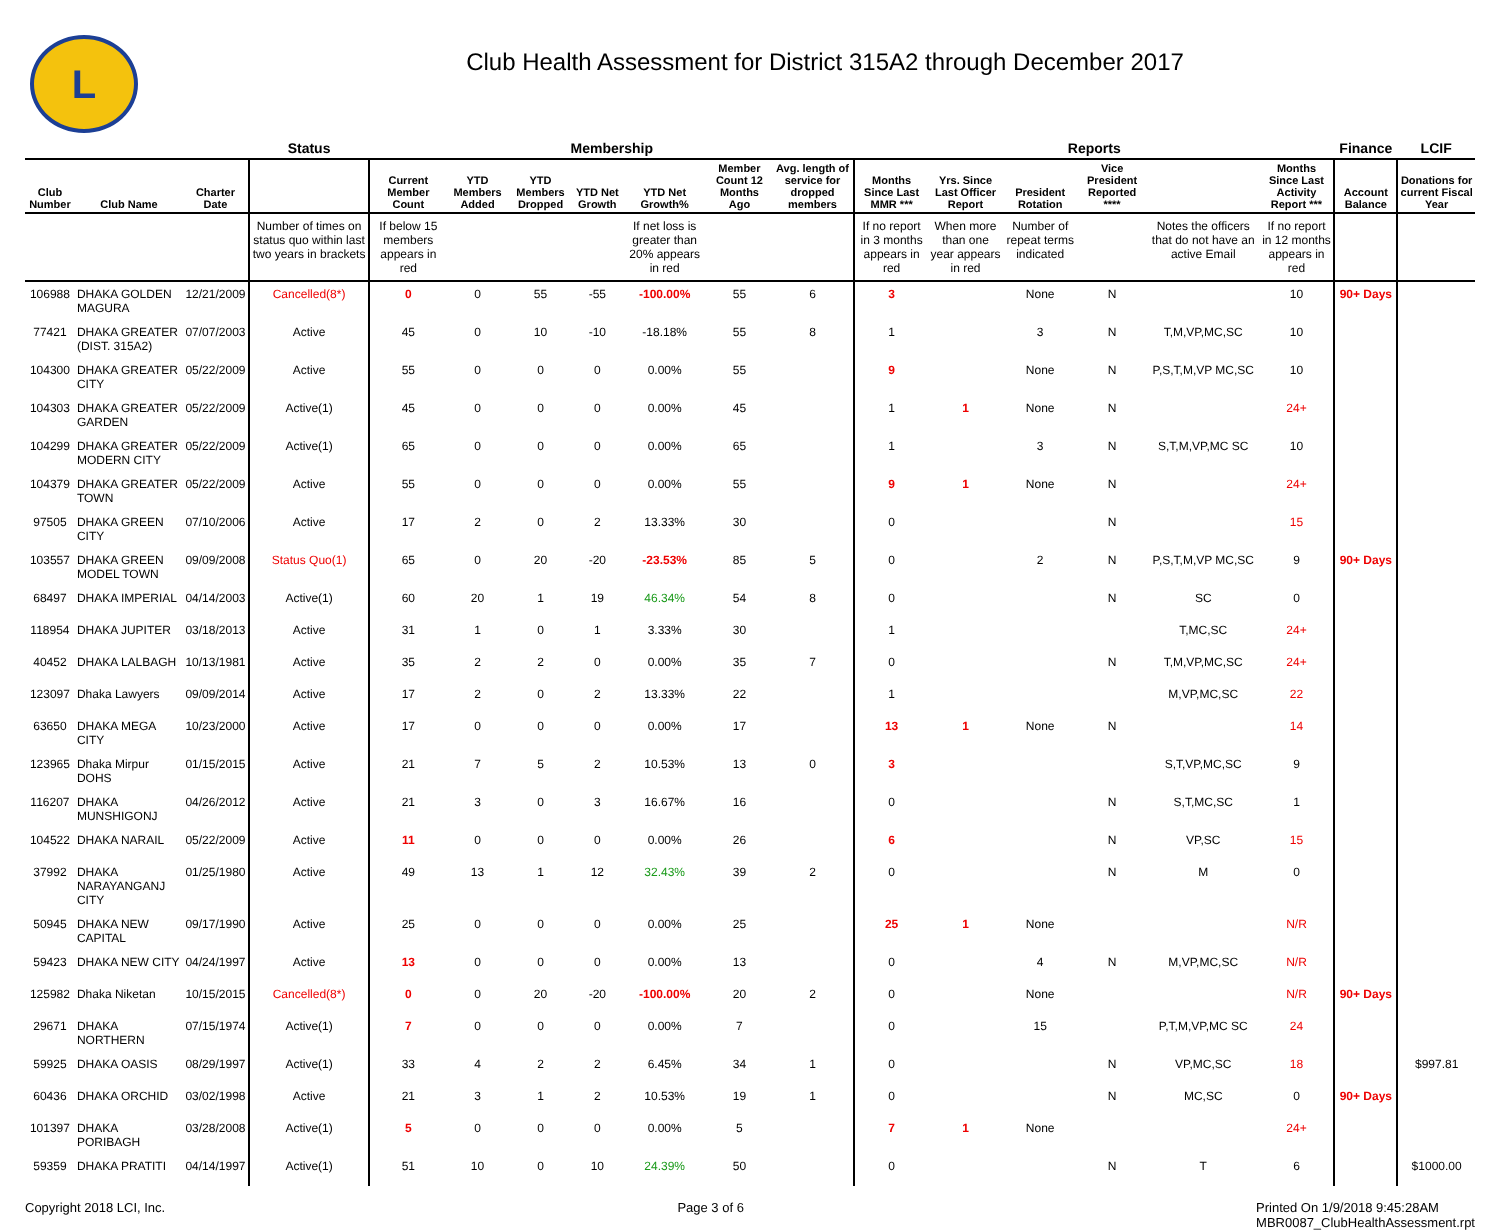L
Club Health Assessment for District 315A2 through December 2017
| | | | Status | Membership | | | | | | | Reports | | | | | | Finance | LCIF |
| --- | --- | --- | --- | --- | --- | --- | --- | --- | --- | --- | --- | --- | --- | --- | --- | --- | --- | --- |
| Club Number | Club Name | Charter Date | | Current Member Count | YTD Members Added | YTD Members Dropped | YTD Net Growth | YTD Net Growth% | Member Count 12 Months Ago | Avg. length of service for dropped members | Months Since Last MMR *** | Yrs. Since Last Officer Report | President Rotation | Vice President Reported **** | | Months Since Last Activity Report *** | Account Balance | Donations for current Fiscal Year |
| | | | Number of times on status quo within last two years in brackets | If below 15 members appears in red | | | | If net loss is greater than 20% appears in red | | | If no report in 3 months appears in red | When more than one year appears in red | Number of repeat terms indicated | | Notes the officers that do not have an active Email | If no report in 12 months appears in red | | |
| 106988 | DHAKA GOLDEN MAGURA | 12/21/2009 | Cancelled(8*) | 0 | 0 | 55 | -55 | -100.00% | 55 | 6 | 3 | | None | N | | 10 | 90+ Days | |
| 77421 | DHAKA GREATER (DIST. 315A2) | 07/07/2003 | Active | 45 | 0 | 10 | -10 | -18.18% | 55 | 8 | 1 | | 3 | N | T,M,VP,MC,SC | 10 | | |
| 104300 | DHAKA GREATER CITY | 05/22/2009 | Active | 55 | 0 | 0 | 0 | 0.00% | 55 | | 9 | | None | N | P,S,T,M,VP MC,SC | 10 | | |
| 104303 | DHAKA GREATER GARDEN | 05/22/2009 | Active(1) | 45 | 0 | 0 | 0 | 0.00% | 45 | | 1 | 1 | None | N | | 24+ | | |
| 104299 | DHAKA GREATER MODERN CITY | 05/22/2009 | Active(1) | 65 | 0 | 0 | 0 | 0.00% | 65 | | 1 | | 3 | N | S,T,M,VP,MC SC | 10 | | |
| 104379 | DHAKA GREATER TOWN | 05/22/2009 | Active | 55 | 0 | 0 | 0 | 0.00% | 55 | | 9 | 1 | None | N | | 24+ | | |
| 97505 | DHAKA GREEN CITY | 07/10/2006 | Active | 17 | 2 | 0 | 2 | 13.33% | 30 | | 0 | | | N | | 15 | | |
| 103557 | DHAKA GREEN MODEL TOWN | 09/09/2008 | Status Quo(1) | 65 | 0 | 20 | -20 | -23.53% | 85 | 5 | 0 | | 2 | N | P,S,T,M,VP MC,SC | 9 | 90+ Days | |
| 68497 | DHAKA IMPERIAL | 04/14/2003 | Active(1) | 60 | 20 | 1 | 19 | 46.34% | 54 | 8 | 0 | | | N | SC | 0 | | |
| 118954 | DHAKA JUPITER | 03/18/2013 | Active | 31 | 1 | 0 | 1 | 3.33% | 30 | | 1 | | | | T,MC,SC | 24+ | | |
| 40452 | DHAKA LALBAGH | 10/13/1981 | Active | 35 | 2 | 2 | 0 | 0.00% | 35 | 7 | 0 | | | N | T,M,VP,MC,SC | 24+ | | |
| 123097 | Dhaka Lawyers | 09/09/2014 | Active | 17 | 2 | 0 | 2 | 13.33% | 22 | | 1 | | | | M,VP,MC,SC | 22 | | |
| 63650 | DHAKA MEGA CITY | 10/23/2000 | Active | 17 | 0 | 0 | 0 | 0.00% | 17 | | 13 | 1 | None | N | | 14 | | |
| 123965 | Dhaka Mirpur DOHS | 01/15/2015 | Active | 21 | 7 | 5 | 2 | 10.53% | 13 | 0 | 3 | | | | S,T,VP,MC,SC | 9 | | |
| 116207 | DHAKA MUNSHIGONJ | 04/26/2012 | Active | 21 | 3 | 0 | 3 | 16.67% | 16 | | 0 | | | N | S,T,MC,SC | 1 | | |
| 104522 | DHAKA NARAIL | 05/22/2009 | Active | 11 | 0 | 0 | 0 | 0.00% | 26 | | 6 | | | N | VP,SC | 15 | | |
| 37992 | DHAKA NARAYANGANJ CITY | 01/25/1980 | Active | 49 | 13 | 1 | 12 | 32.43% | 39 | 2 | 0 | | | N | M | 0 | | |
| 50945 | DHAKA NEW CAPITAL | 09/17/1990 | Active | 25 | 0 | 0 | 0 | 0.00% | 25 | | 25 | 1 | None | | | N/R | | |
| 59423 | DHAKA NEW CITY | 04/24/1997 | Active | 13 | 0 | 0 | 0 | 0.00% | 13 | | 0 | | 4 | N | M,VP,MC,SC | N/R | | |
| 125982 | Dhaka Niketan | 10/15/2015 | Cancelled(8*) | 0 | 0 | 20 | -20 | -100.00% | 20 | 2 | 0 | | None | | | N/R | 90+ Days | |
| 29671 | DHAKA NORTHERN | 07/15/1974 | Active(1) | 7 | 0 | 0 | 0 | 0.00% | 7 | | 0 | | 15 | | P,T,M,VP,MC SC | 24 | | |
| 59925 | DHAKA OASIS | 08/29/1997 | Active(1) | 33 | 4 | 2 | 2 | 6.45% | 34 | 1 | 0 | | | N | VP,MC,SC | 18 | | $997.81 |
| 60436 | DHAKA ORCHID | 03/02/1998 | Active | 21 | 3 | 1 | 2 | 10.53% | 19 | 1 | 0 | | | N | MC,SC | 0 | 90+ Days | |
| 101397 | DHAKA PORIBAGH | 03/28/2008 | Active(1) | 5 | 0 | 0 | 0 | 0.00% | 5 | | 7 | 1 | None | | | 24+ | | |
| 59359 | DHAKA PRATITI | 04/14/1997 | Active(1) | 51 | 10 | 0 | 10 | 24.39% | 50 | | 0 | | | N | T | 6 | | $1000.00 |
Copyright 2018 LCI, Inc. Page 3 of 6 Printed On 1/9/2018 9:45:28AM
MBR0087_ClubHealthAssessment.rpt